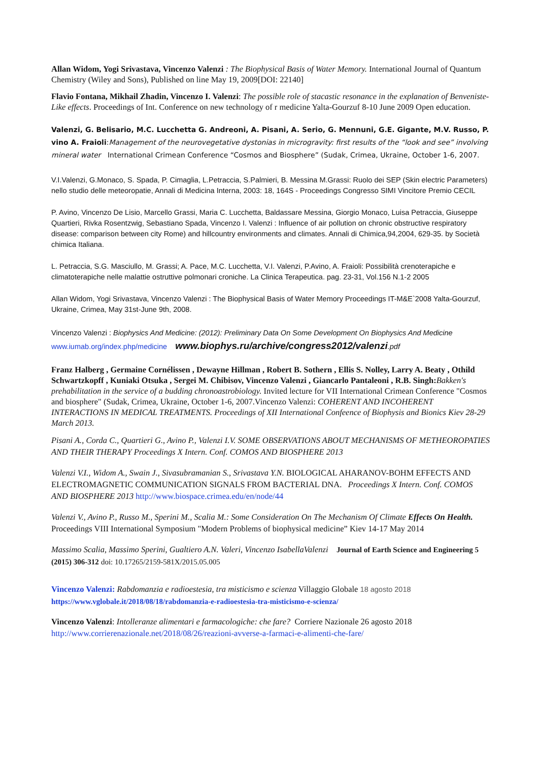Allan Widom, Yogi Srivastava, Vincenzo Valenzi : The Biophysical Basis of Water Memory. International Journal of Quantum Chemistry (Wiley and Sons), Published on line May 19, 2009[DOI: 22140]
Flavio Fontana, Mikhail Zhadin, Vincenzo I. Valenzi: The possible role of stacastic resonance in the explanation of Benveniste-Like effects. Proceedings of Int. Conference on new technology of r medicine Yalta-Gourzuf 8-10 June 2009 Open education.
Valenzi, G. Belisario, M.C. Lucchetta G. Andreoni, A. Pisani, A. Serio, G. Mennuni, G.E. Gigante, M.V. Russo, P. vino A. Fraioli:Management of the neurovegetative dystonias in microgravity: first results of the “look and see” involving mineral water International Crimean Conference “Cosmos and Biosphere” (Sudak, Crimea, Ukraine, October 1-6, 2007.
V.I.Valenzi, G.Monaco, S. Spada, P. Cimaglia, L.Petraccia, S.Palmieri, B. Messina M.Grassi: Ruolo dei SEP (Skin electric Parameters) nello studio delle meteoropatie, Annali di Medicina Interna, 2003: 18, 164S - Proceedings Congresso SIMI Vincitore Premio CECIL
P. Avino, Vincenzo De Lisio, Marcello Grassi, Maria C. Lucchetta, Baldassare Messina, Giorgio Monaco, Luisa Petraccia, Giuseppe Quartieri, Rivka Rosentzwig, Sebastiano Spada, Vincenzo I. Valenzi : Influence of air pollution on chronic obstructive respiratory disease: comparison between city Rome) and hillcountry environments and climates. Annali di Chimica,94,2004, 629-35. by Società chimica Italiana.
L. Petraccia, S.G. Masciullo, M. Grassi; A. Pace, M.C. Lucchetta, V.I. Valenzi, P.Avino, A. Fraioli: Possibilità crenoterapiche e climatoterapiche nelle malattie ostruttive polmonari croniche. La Clinica Terapeutica. pag. 23-31, Vol.156 N.1-2 2005
Allan Widom, Yogi Srivastava, Vincenzo Valenzi : The Biophysical Basis of Water Memory Proceedings IT-M&E`2008 Yalta-Gourzuf, Ukraine, Crimea, May 31st-June 9th, 2008.
Vincenzo Valenzi : Biophysics And Medicine: (2012): Preliminary Data On Some Development On Biophysics And Medicine www.iumab.org/index.php/medicine www.biophys.ru/archive/congress2012/valenzi.pdf
Franz Halberg , Germaine Cornélissen , Dewayne Hillman , Robert B. Sothern , Ellis S. Nolley, Larry A. Beaty , Othild Schwartzkopff , Kuniaki Otsuka , Sergei M. Chibisov, Vincenzo Valenzi , Giancarlo Pantaleoni , R.B. Singh: Bakken's prehabilitation in the service of a budding chronoastrobiology. Invited lecture for VII International Crimean Conference "Cosmos and biosphere" (Sudak, Crimea, Ukraine, October 1-6, 2007.Vincenzo Valenzi: COHERENT AND INCOHERENT INTERACTIONS IN MEDICAL TREATMENTS. Proceedings of XII International Confeence of Biophysis and Bionics Kiev 28-29 March 2013.
Pisani A., Corda C., Quartieri G., Avino P., Valenzi I.V. SOME OBSERVATIONS ABOUT MECHANISMS OF METHEOROPATIES AND THEIR THERAPY Proceedings X Intern. Conf. COMOS AND BIOSPHERE 2013
Valenzi V.I., Widom A., Swain J., Sivasubramanian S., Srivastava Y.N. BIOLOGICAL AHARANOV-BOHM EFFECTS AND ELECTROMAGNETIC COMMUNICATION SIGNALS FROM BACTERIAL DNA. Proceedings X Intern. Conf. COMOS AND BIOSPHERE 2013 http://www.biospace.crimea.edu/en/node/44
Valenzi V., Avino P., Russo M., Sperini M., Scalia M.: Some Consideration On The Mechanism Of Climate Effects On Health. Proceedings VIII International Symposium "Modern Problems of biophysical medicine” Kiev 14-17 May 2014
Massimo Scalia, Massimo Sperini, Gualtiero A.N. Valeri, Vincenzo IsabellaValenzi Journal of Earth Science and Engineering 5 (2015) 306-312 doi: 10.17265/2159-581X/2015.05.005
Vincenzo Valenzi: Rabdomanzia e radioestesia, tra misticismo e scienza Villaggio Globale 18 agosto 2018
https://www.vglobale.it/2018/08/18/rabdomanzia-e-radioestesia-tra-misticismo-e-scienza/
Vincenzo Valenzi: Intolleranze alimentari e farmacologiche: che fare? Corriere Nazionale 26 agosto 2018
http://www.corrierenazionale.net/2018/08/26/reazioni-avverse-a-farmaci-e-alimenti-che-fare/